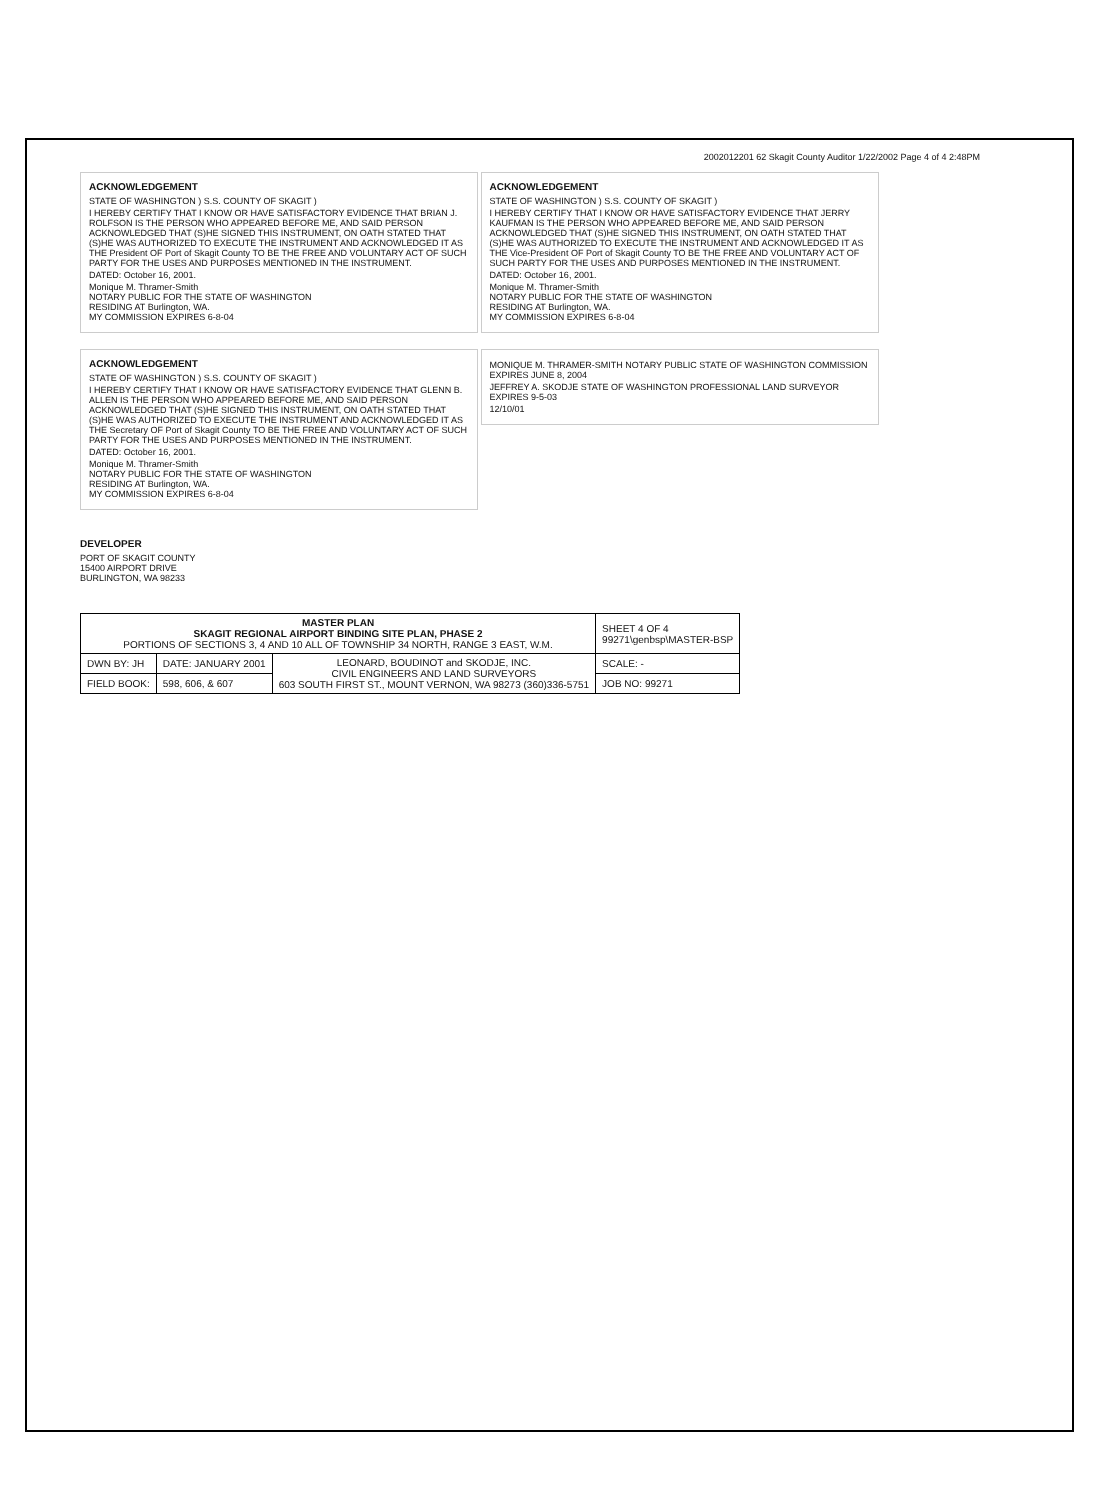2002012201 62 Skagit County Auditor 1/22/2002 Page 4 of 4 2:48PM
ACKNOWLEDGEMENT
STATE OF WASHINGTON ) S.S. COUNTY OF SKAGIT )
I HEREBY CERTIFY THAT I KNOW OR HAVE SATISFACTORY EVIDENCE THAT BRIAN J. ROLFSON IS THE PERSON WHO APPEARED BEFORE ME, AND SAID PERSON ACKNOWLEDGED THAT (S)HE SIGNED THIS INSTRUMENT, ON OATH STATED THAT (S)HE WAS AUTHORIZED TO EXECUTE THE INSTRUMENT AND ACKNOWLEDGED IT AS THE President OF Port of Skagit County TO BE THE FREE AND VOLUNTARY ACT OF SUCH PARTY FOR THE USES AND PURPOSES MENTIONED IN THE INSTRUMENT.
DATED: October 16, 2001.
Monique M. Thramer-Smith
NOTARY PUBLIC FOR THE STATE OF WASHINGTON
RESIDING AT Burlington, WA.
MY COMMISSION EXPIRES 6-8-04
ACKNOWLEDGEMENT
STATE OF WASHINGTON ) S.S. COUNTY OF SKAGIT )
I HEREBY CERTIFY THAT I KNOW OR HAVE SATISFACTORY EVIDENCE THAT JERRY KAUFMAN IS THE PERSON WHO APPEARED BEFORE ME, AND SAID PERSON ACKNOWLEDGED THAT (S)HE SIGNED THIS INSTRUMENT, ON OATH STATED THAT (S)HE WAS AUTHORIZED TO EXECUTE THE INSTRUMENT AND ACKNOWLEDGED IT AS THE Vice-President OF Port of Skagit County TO BE THE FREE AND VOLUNTARY ACT OF SUCH PARTY FOR THE USES AND PURPOSES MENTIONED IN THE INSTRUMENT.
DATED: October 16, 2001.
Monique M. Thramer-Smith
NOTARY PUBLIC FOR THE STATE OF WASHINGTON
RESIDING AT Burlington, WA.
MY COMMISSION EXPIRES 6-8-04
ACKNOWLEDGEMENT
STATE OF WASHINGTON ) S.S. COUNTY OF SKAGIT )
I HEREBY CERTIFY THAT I KNOW OR HAVE SATISFACTORY EVIDENCE THAT GLENN B. ALLEN IS THE PERSON WHO APPEARED BEFORE ME, AND SAID PERSON ACKNOWLEDGED THAT (S)HE SIGNED THIS INSTRUMENT, ON OATH STATED THAT (S)HE WAS AUTHORIZED TO EXECUTE THE INSTRUMENT AND ACKNOWLEDGED IT AS THE Secretary OF Port of Skagit County TO BE THE FREE AND VOLUNTARY ACT OF SUCH PARTY FOR THE USES AND PURPOSES MENTIONED IN THE INSTRUMENT.
DATED: October 16, 2001.
Monique M. Thramer-Smith
NOTARY PUBLIC FOR THE STATE OF WASHINGTON
RESIDING AT Burlington, WA.
MY COMMISSION EXPIRES 6-8-04
MONIQUE M. THRAMER-SMITH NOTARY PUBLIC STATE OF WASHINGTON COMMISSION EXPIRES JUNE 8, 2004
JEFFREY A. SKODJE STATE OF WASHINGTON PROFESSIONAL LAND SURVEYOR EXPIRES 9-5-03
12/10/01
DEVELOPER
PORT OF SKAGIT COUNTY
15400 AIRPORT DRIVE
BURLINGTON, WA 98233
| MASTER PLAN SKAGIT REGIONAL AIRPORT BINDING SITE PLAN, PHASE 2 PORTIONS OF SECTIONS 3, 4 AND 10 ALL OF TOWNSHIP 34 NORTH, RANGE 3 EAST, W.M. | | | SHEET 4 OF 4 99271\genbsp\MASTER-BSP |
| DWN BY: JH | DATE: JANUARY 2001 | LEONARD, BOUDINOT and SKODJE, INC. CIVIL ENGINEERS AND LAND SURVEYORS 603 SOUTH FIRST ST., MOUNT VERNON, WA 98273 (360)336-5751 | SCALE: - |
| FIELD BOOK: | 598, 606, & 607 | | JOB NO: 99271 |